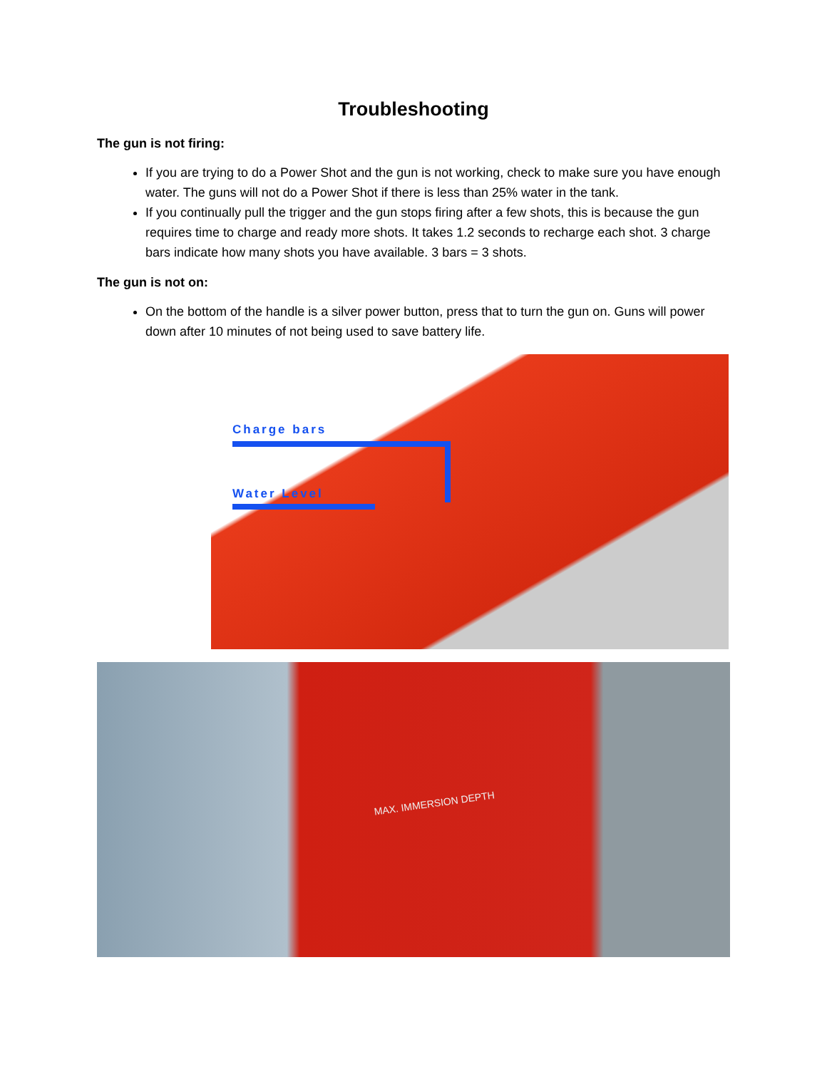Troubleshooting
The gun is not firing:
If you are trying to do a Power Shot and the gun is not working, check to make sure you have enough water. The guns will not do a Power Shot if there is less than 25% water in the tank.
If you continually pull the trigger and the gun stops firing after a few shots, this is because the gun requires time to charge and ready more shots. It takes 1.2 seconds to recharge each shot. 3 charge bars indicate how many shots you have available. 3 bars = 3 shots.
The gun is not on:
On the bottom of the handle is a silver power button, press that to turn the gun on. Guns will power down after 10 minutes of not being used to save battery life.
Charge bars
Water Level
MAX. IMMERSION DEPTH